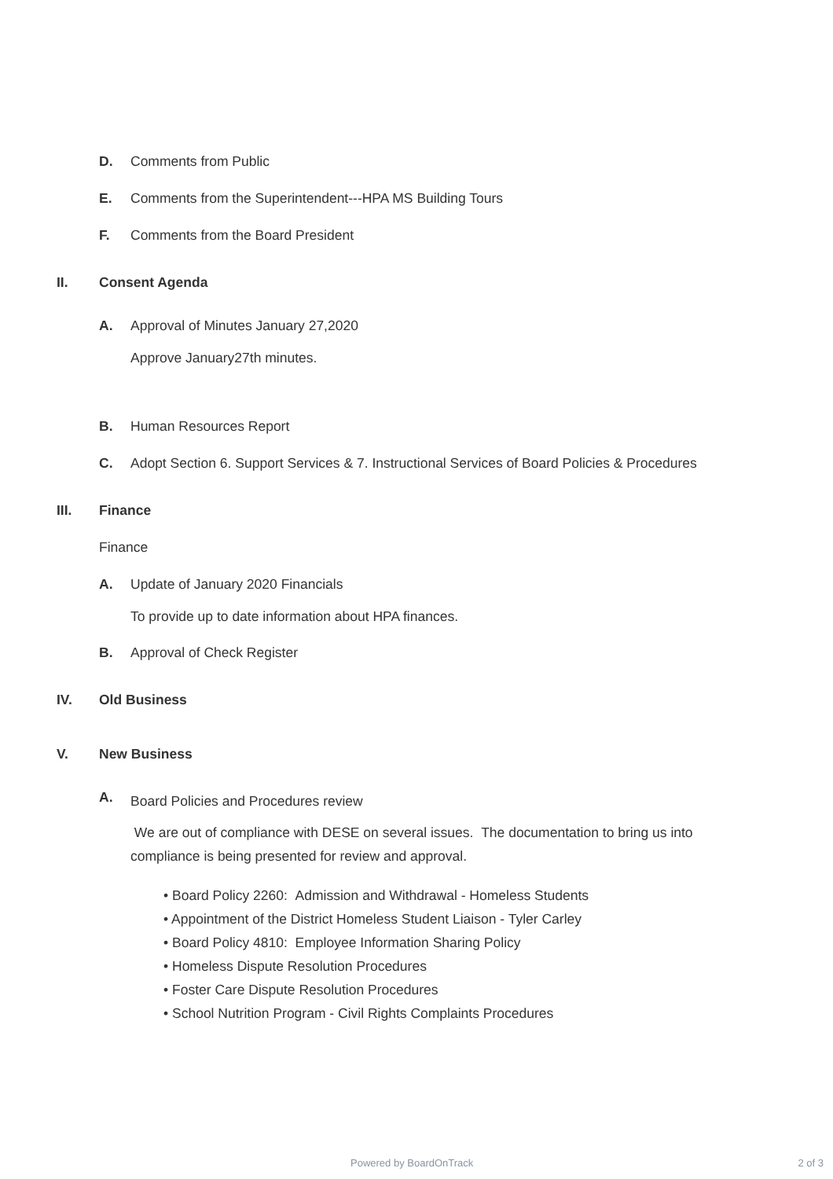D. Comments from Public
E. Comments from the Superintendent---HPA MS Building Tours
F. Comments from the Board President
II. Consent Agenda
A. Approval of Minutes January 27,2020
Approve January27th minutes.
B. Human Resources Report
C. Adopt Section 6. Support Services & 7. Instructional Services of Board Policies & Procedures
III. Finance
Finance
A. Update of January 2020 Financials
To provide up to date information about HPA finances.
B. Approval of Check Register
IV. Old Business
V. New Business
A. Board Policies and Procedures review
We are out of compliance with DESE on several issues. The documentation to bring us into compliance is being presented for review and approval.
• Board Policy 2260: Admission and Withdrawal - Homeless Students
• Appointment of the District Homeless Student Liaison - Tyler Carley
• Board Policy 4810: Employee Information Sharing Policy
• Homeless Dispute Resolution Procedures
• Foster Care Dispute Resolution Procedures
• School Nutrition Program - Civil Rights Complaints Procedures
Powered by BoardOnTrack 2 of 3